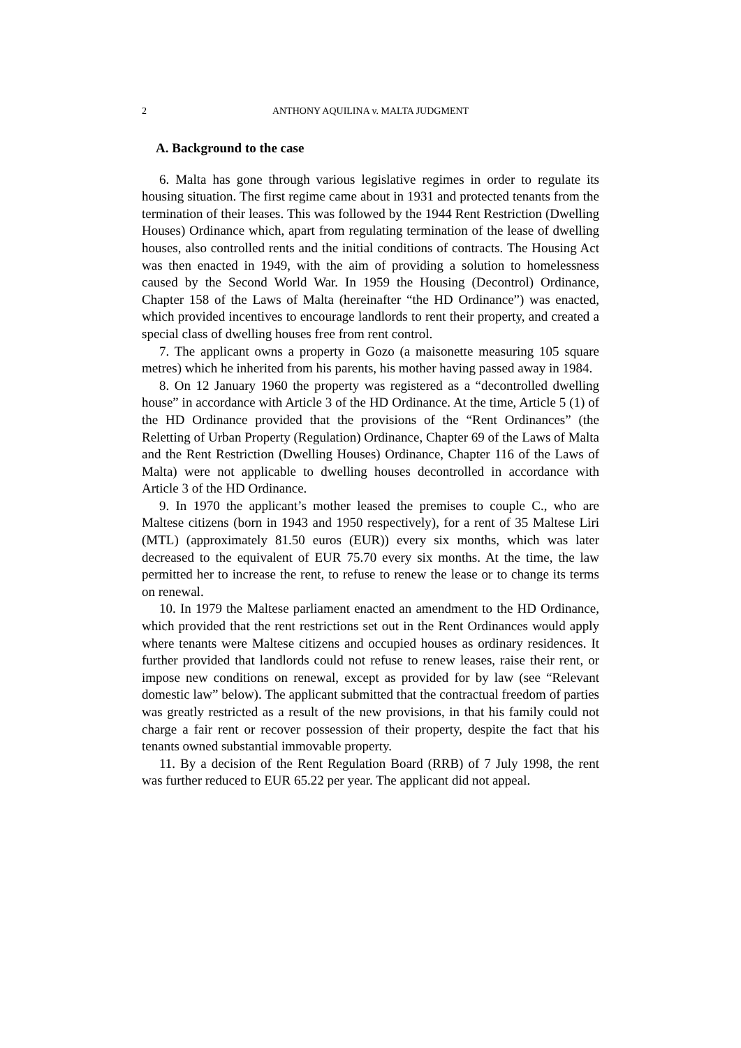2 ANTHONY AQUILINA v. MALTA JUDGMENT
A. Background to the case
6. Malta has gone through various legislative regimes in order to regulate its housing situation. The first regime came about in 1931 and protected tenants from the termination of their leases. This was followed by the 1944 Rent Restriction (Dwelling Houses) Ordinance which, apart from regulating termination of the lease of dwelling houses, also controlled rents and the initial conditions of contracts. The Housing Act was then enacted in 1949, with the aim of providing a solution to homelessness caused by the Second World War. In 1959 the Housing (Decontrol) Ordinance, Chapter 158 of the Laws of Malta (hereinafter “the HD Ordinance”) was enacted, which provided incentives to encourage landlords to rent their property, and created a special class of dwelling houses free from rent control.
7. The applicant owns a property in Gozo (a maisonette measuring 105 square metres) which he inherited from his parents, his mother having passed away in 1984.
8. On 12 January 1960 the property was registered as a “decontrolled dwelling house” in accordance with Article 3 of the HD Ordinance. At the time, Article 5 (1) of the HD Ordinance provided that the provisions of the “Rent Ordinances” (the Reletting of Urban Property (Regulation) Ordinance, Chapter 69 of the Laws of Malta and the Rent Restriction (Dwelling Houses) Ordinance, Chapter 116 of the Laws of Malta) were not applicable to dwelling houses decontrolled in accordance with Article 3 of the HD Ordinance.
9. In 1970 the applicant’s mother leased the premises to couple C., who are Maltese citizens (born in 1943 and 1950 respectively), for a rent of 35 Maltese Liri (MTL) (approximately 81.50 euros (EUR)) every six months, which was later decreased to the equivalent of EUR 75.70 every six months. At the time, the law permitted her to increase the rent, to refuse to renew the lease or to change its terms on renewal.
10. In 1979 the Maltese parliament enacted an amendment to the HD Ordinance, which provided that the rent restrictions set out in the Rent Ordinances would apply where tenants were Maltese citizens and occupied houses as ordinary residences. It further provided that landlords could not refuse to renew leases, raise their rent, or impose new conditions on renewal, except as provided for by law (see “Relevant domestic law” below). The applicant submitted that the contractual freedom of parties was greatly restricted as a result of the new provisions, in that his family could not charge a fair rent or recover possession of their property, despite the fact that his tenants owned substantial immovable property.
11. By a decision of the Rent Regulation Board (RRB) of 7 July 1998, the rent was further reduced to EUR 65.22 per year. The applicant did not appeal.